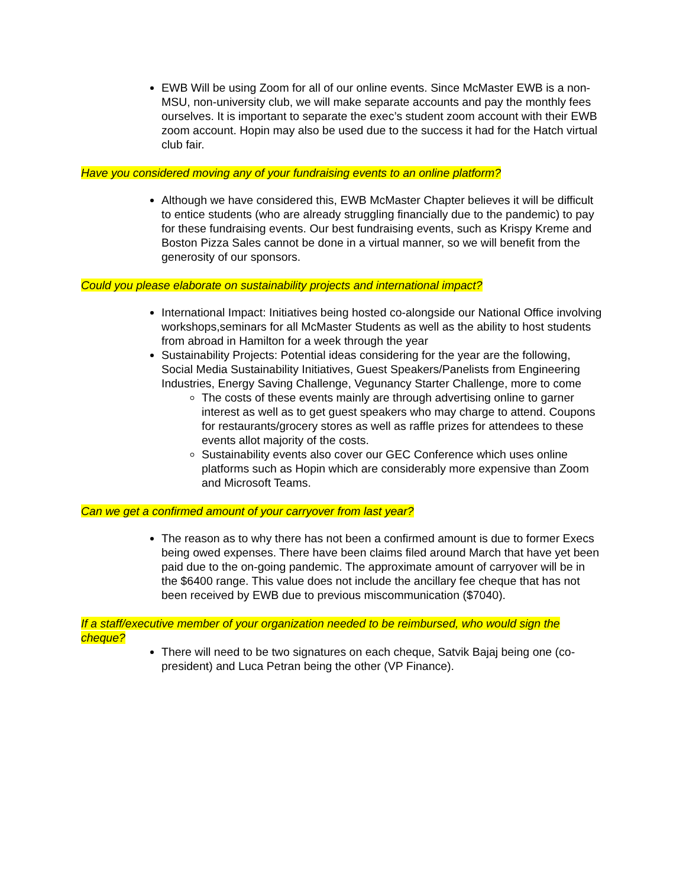EWB Will be using Zoom for all of our online events. Since McMaster EWB is a non-MSU, non-university club, we will make separate accounts and pay the monthly fees ourselves. It is important to separate the exec’s student zoom account with their EWB zoom account. Hopin may also be used due to the success it had for the Hatch virtual club fair.
Have you considered moving any of your fundraising events to an online platform?
Although we have considered this, EWB McMaster Chapter believes it will be difficult to entice students (who are already struggling financially due to the pandemic) to pay for these fundraising events. Our best fundraising events, such as Krispy Kreme and Boston Pizza Sales cannot be done in a virtual manner, so we will benefit from the generosity of our sponsors.
Could you please elaborate on sustainability projects and international impact?
International Impact: Initiatives being hosted co-alongside our National Office involving workshops,seminars for all McMaster Students as well as the ability to host students from abroad in Hamilton for a week through the year
Sustainability Projects: Potential ideas considering for the year are the following, Social Media Sustainability Initiatives, Guest Speakers/Panelists from Engineering Industries, Energy Saving Challenge, Vegunancy Starter Challenge, more to come
The costs of these events mainly are through advertising online to garner interest as well as to get guest speakers who may charge to attend. Coupons for restaurants/grocery stores as well as raffle prizes for attendees to these events allot majority of the costs.
Sustainability events also cover our GEC Conference which uses online platforms such as Hopin which are considerably more expensive than Zoom and Microsoft Teams.
Can we get a confirmed amount of your carryover from last year?
The reason as to why there has not been a confirmed amount is due to former Execs being owed expenses. There have been claims filed around March that have yet been paid due to the on-going pandemic. The approximate amount of carryover will be in the $6400 range. This value does not include the ancillary fee cheque that has not been received by EWB due to previous miscommunication ($7040).
If a staff/executive member of your organization needed to be reimbursed, who would sign the cheque?
There will need to be two signatures on each cheque, Satvik Bajaj being one (co-president) and Luca Petran being the other (VP Finance).